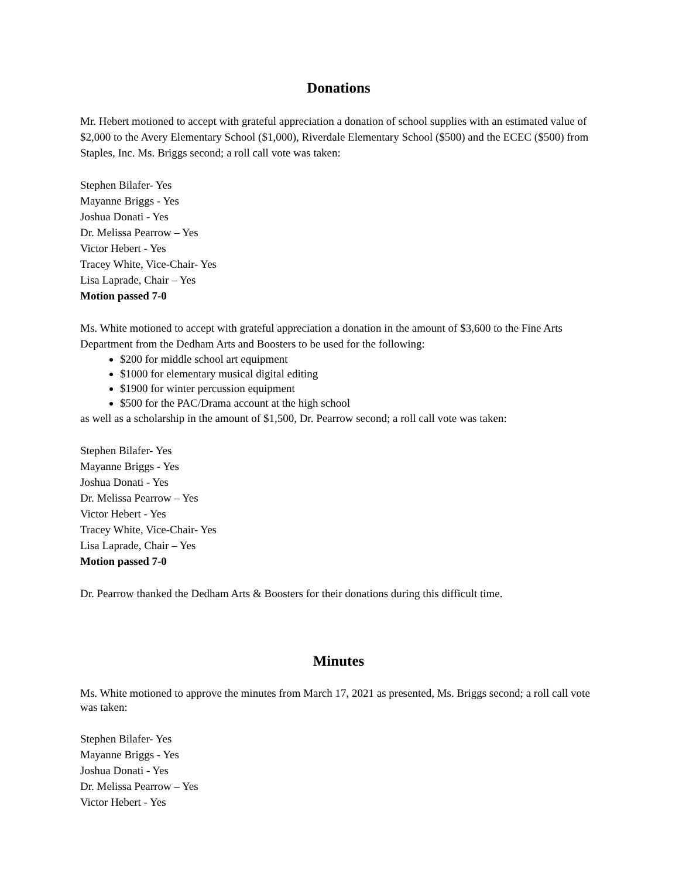Donations
Mr. Hebert motioned to accept with grateful appreciation a donation of school supplies with an estimated value of $2,000 to the Avery Elementary School ($1,000), Riverdale Elementary School ($500) and the ECEC ($500) from Staples, Inc. Ms. Briggs second; a roll call vote was taken:
Stephen Bilafer- Yes
Mayanne Briggs - Yes
Joshua Donati - Yes
Dr. Melissa Pearrow – Yes
Victor Hebert - Yes
Tracey White, Vice-Chair- Yes
Lisa Laprade, Chair – Yes
Motion passed 7-0
Ms. White motioned to accept with grateful appreciation a donation in the amount of $3,600 to the Fine Arts Department from the Dedham Arts and Boosters to be used for the following:
$200 for middle school art equipment
$1000 for elementary musical digital editing
$1900 for winter percussion equipment
$500 for the PAC/Drama account at the high school
as well as a scholarship in the amount of $1,500, Dr. Pearrow second; a roll call vote was taken:
Stephen Bilafer- Yes
Mayanne Briggs - Yes
Joshua Donati - Yes
Dr. Melissa Pearrow – Yes
Victor Hebert - Yes
Tracey White, Vice-Chair- Yes
Lisa Laprade, Chair – Yes
Motion passed 7-0
Dr. Pearrow thanked the Dedham Arts & Boosters for their donations during this difficult time.
Minutes
Ms. White motioned to approve the minutes from March 17, 2021 as presented, Ms. Briggs second; a roll call vote was taken:
Stephen Bilafer- Yes
Mayanne Briggs - Yes
Joshua Donati - Yes
Dr. Melissa Pearrow – Yes
Victor Hebert - Yes